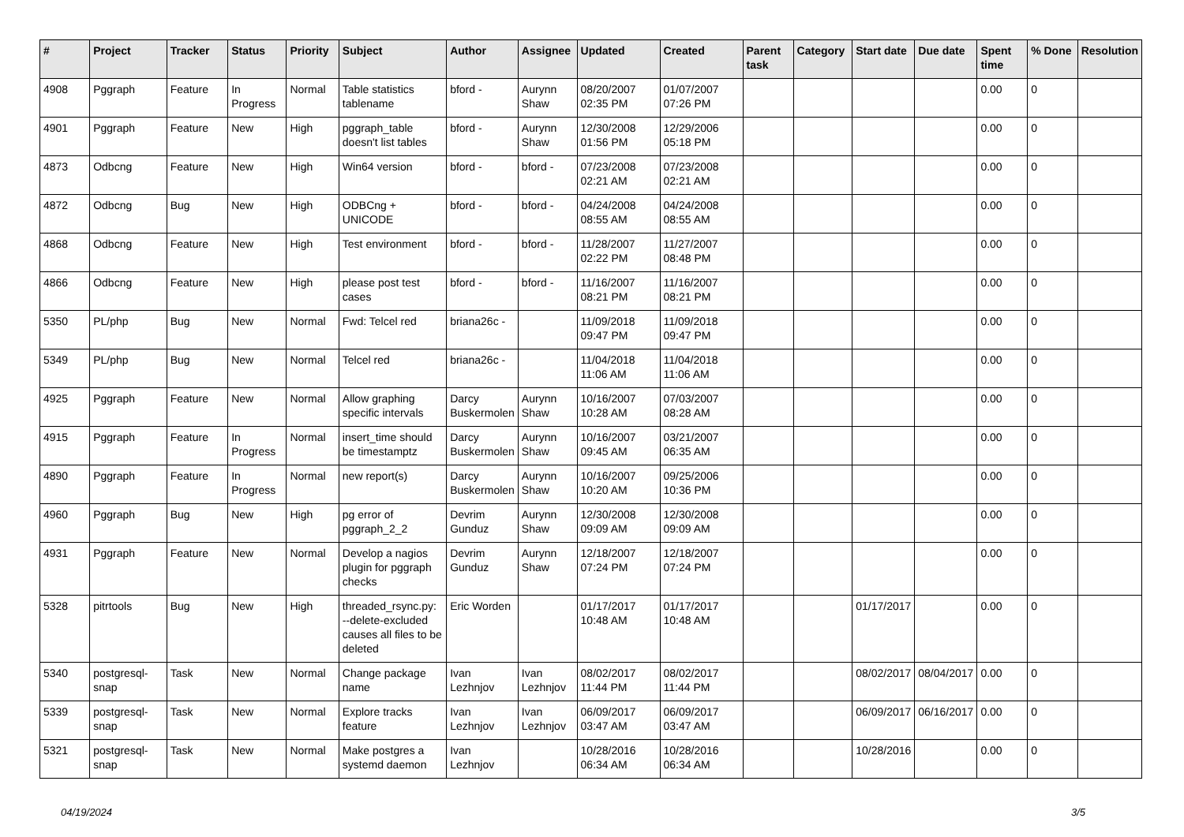| # | Project | Tracker | Status | Priority | Subject | Author | Assignee | Updated | Created | Parent task | Category | Start date | Due date | Spent time | % Done | Resolution |
| --- | --- | --- | --- | --- | --- | --- | --- | --- | --- | --- | --- | --- | --- | --- | --- | --- |
| 4908 | Pggraph | Feature | In Progress | Normal | Table statistics tablename | bford - | Aurynn Shaw | 08/20/2007 02:35 PM | 01/07/2007 07:26 PM | | | | | 0.00 | 0 | |
| 4901 | Pggraph | Feature | New | High | pggraph_table doesn't list tables | bford - | Aurynn Shaw | 12/30/2008 01:56 PM | 12/29/2006 05:18 PM | | | | | 0.00 | 0 | |
| 4873 | Odbcng | Feature | New | High | Win64 version | bford - | bford - | 07/23/2008 02:21 AM | 07/23/2008 02:21 AM | | | | | 0.00 | 0 | |
| 4872 | Odbcng | Bug | New | High | ODBCng + UNICODE | bford - | bford - | 04/24/2008 08:55 AM | 04/24/2008 08:55 AM | | | | | 0.00 | 0 | |
| 4868 | Odbcng | Feature | New | High | Test environment | bford - | bford - | 11/28/2007 02:22 PM | 11/27/2007 08:48 PM | | | | | 0.00 | 0 | |
| 4866 | Odbcng | Feature | New | High | please post test cases | bford - | bford - | 11/16/2007 08:21 PM | 11/16/2007 08:21 PM | | | | | 0.00 | 0 | |
| 5350 | PL/php | Bug | New | Normal | Fwd: Telcel red | briana26c - | | 11/09/2018 09:47 PM | 11/09/2018 09:47 PM | | | | | 0.00 | 0 | |
| 5349 | PL/php | Bug | New | Normal | Telcel red | briana26c - | | 11/04/2018 11:06 AM | 11/04/2018 11:06 AM | | | | | 0.00 | 0 | |
| 4925 | Pggraph | Feature | New | Normal | Allow graphing specific intervals | Darcy Buskermolen | Aurynn Shaw | 10/16/2007 10:28 AM | 07/03/2007 08:28 AM | | | | | 0.00 | 0 | |
| 4915 | Pggraph | Feature | In Progress | Normal | insert_time should be timestamptz | Darcy Buskermolen | Aurynn Shaw | 10/16/2007 09:45 AM | 03/21/2007 06:35 AM | | | | | 0.00 | 0 | |
| 4890 | Pggraph | Feature | In Progress | Normal | new report(s) | Darcy Buskermolen | Aurynn Shaw | 10/16/2007 10:20 AM | 09/25/2006 10:36 PM | | | | | 0.00 | 0 | |
| 4960 | Pggraph | Bug | New | High | pg error of pggraph_2_2 | Devrim Gunduz | Aurynn Shaw | 12/30/2008 09:09 AM | 12/30/2008 09:09 AM | | | | | 0.00 | 0 | |
| 4931 | Pggraph | Feature | New | Normal | Develop a nagios plugin for pggraph checks | Devrim Gunduz | Aurynn Shaw | 12/18/2007 07:24 PM | 12/18/2007 07:24 PM | | | | | 0.00 | 0 | |
| 5328 | pitrtools | Bug | New | High | threaded_rsync.py: --delete-excluded causes all files to be deleted | Eric Worden | | 01/17/2017 10:48 AM | 01/17/2017 10:48 AM | | | 01/17/2017 | | 0.00 | 0 | |
| 5340 | postgresql-snap | Task | New | Normal | Change package name | Ivan Lezhnjov | Ivan Lezhnjov | 08/02/2017 11:44 PM | 08/02/2017 11:44 PM | | | 08/02/2017 | 08/04/2017 | 0.00 | 0 | |
| 5339 | postgresql-snap | Task | New | Normal | Explore tracks feature | Ivan Lezhnjov | Ivan Lezhnjov | 06/09/2017 03:47 AM | 06/09/2017 03:47 AM | | | 06/09/2017 | 06/16/2017 | 0.00 | 0 | |
| 5321 | postgresql-snap | Task | New | Normal | Make postgres a systemd daemon | Ivan Lezhnjov | | 10/28/2016 06:34 AM | 10/28/2016 06:34 AM | | | 10/28/2016 | | 0.00 | 0 | |
04/19/2024 3/5